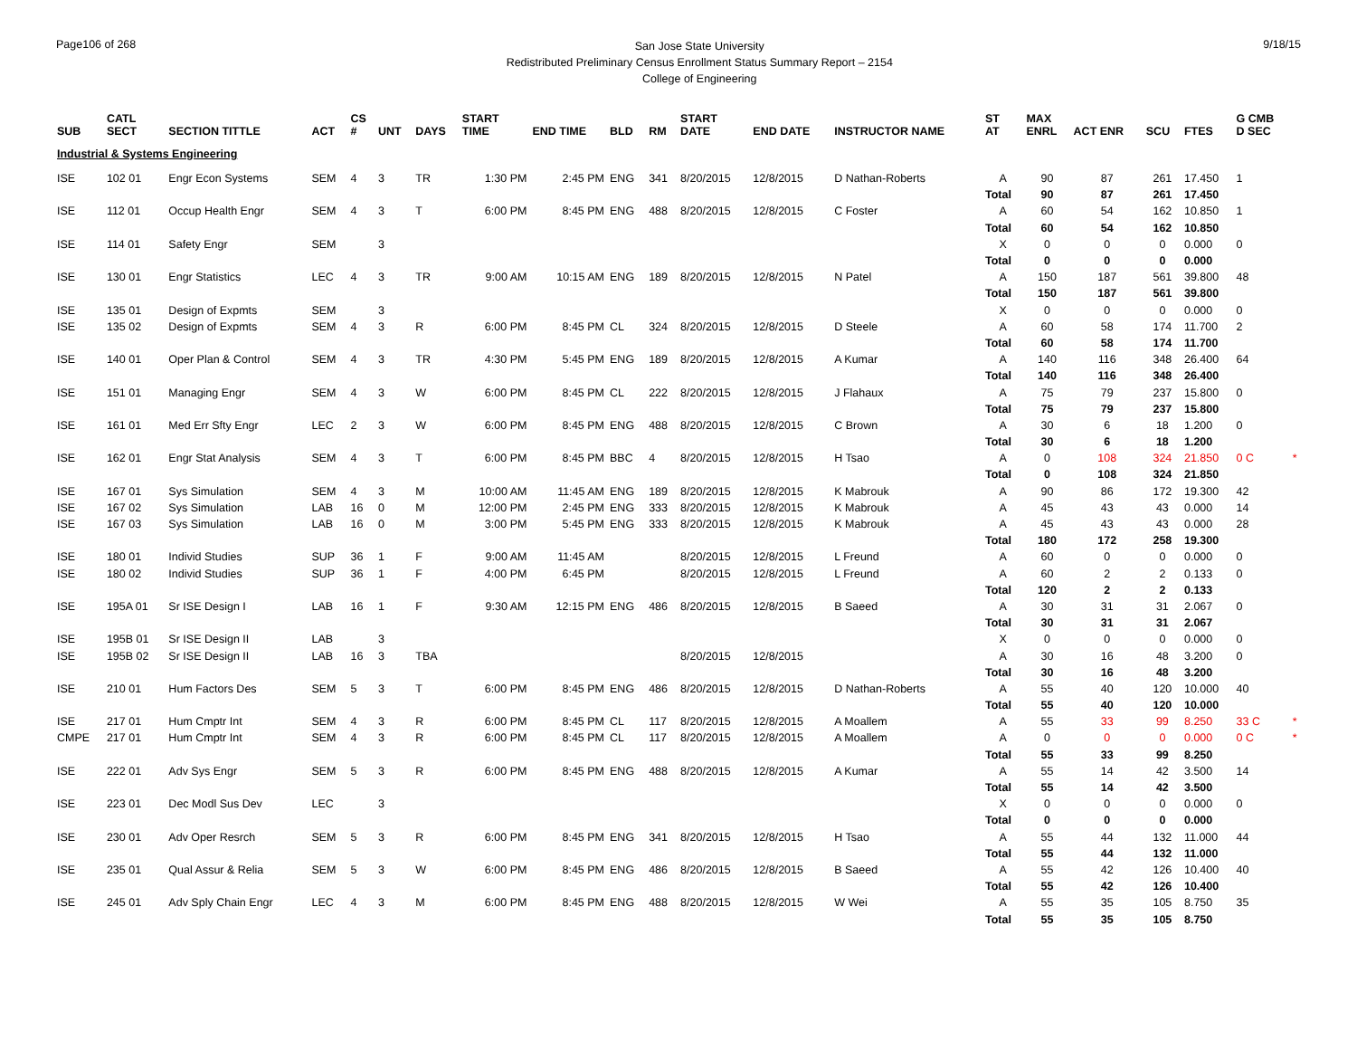Page106 of 268
San Jose State University
Redistributed Preliminary Census Enrollment Status Summary Report – 2154
College of Engineering
9/18/15
| SUB | CATL SECT | SECTION TITTLE | ACT | CS # | UNT | DAYS | START TIME | END TIME | BLD | RM | START DATE | END DATE | INSTRUCTOR NAME | ST AT | MAX ENRL | ACT ENR | SCU | FTES | G CMB D SEC | |
| --- | --- | --- | --- | --- | --- | --- | --- | --- | --- | --- | --- | --- | --- | --- | --- | --- | --- | --- | --- | --- |
| Industrial & Systems Engineering | | | | | | | | | | | | | | | | | | | | |
| ISE | 102 01 | Engr Econ Systems | SEM | 4 | 3 | TR | 1:30 PM | 2:45 PM | ENG | 341 | 8/20/2015 | 12/8/2015 | D Nathan-Roberts | A | 90 | 87 | 261 | 17.450 | 1 | |
| | | | | | | | | | | | | | | Total | 90 | 87 | 261 | 17.450 | | |
| ISE | 112 01 | Occup Health Engr | SEM | 4 | 3 | T | 6:00 PM | 8:45 PM | ENG | 488 | 8/20/2015 | 12/8/2015 | C Foster | A | 60 | 54 | 162 | 10.850 | 1 | |
| | | | | | | | | | | | | | | Total | 60 | 54 | 162 | 10.850 | | |
| ISE | 114 01 | Safety Engr | SEM | | 3 | | | | | | | | | X | 0 | 0 | 0 | 0.000 | 0 | |
| | | | | | | | | | | | | | | Total | 0 | 0 | 0 | 0.000 | | |
| ISE | 130 01 | Engr Statistics | LEC | 4 | 3 | TR | 9:00 AM | 10:15 AM | ENG | 189 | 8/20/2015 | 12/8/2015 | N Patel | A | 150 | 187 | 561 | 39.800 | 48 | |
| | | | | | | | | | | | | | | Total | 150 | 187 | 561 | 39.800 | | |
| ISE | 135 01 | Design of Expmts | SEM | | 3 | | | | | | | | | X | 0 | 0 | 0 | 0.000 | 0 | |
| ISE | 135 02 | Design of Expmts | SEM | 4 | 3 | R | 6:00 PM | 8:45 PM | CL | 324 | 8/20/2015 | 12/8/2015 | D Steele | A | 60 | 58 | 174 | 11.700 | 2 | |
| | | | | | | | | | | | | | | Total | 60 | 58 | 174 | 11.700 | | |
| ISE | 140 01 | Oper Plan & Control | SEM | 4 | 3 | TR | 4:30 PM | 5:45 PM | ENG | 189 | 8/20/2015 | 12/8/2015 | A Kumar | A | 140 | 116 | 348 | 26.400 | 64 | |
| | | | | | | | | | | | | | | Total | 140 | 116 | 348 | 26.400 | | |
| ISE | 151 01 | Managing Engr | SEM | 4 | 3 | W | 6:00 PM | 8:45 PM | CL | 222 | 8/20/2015 | 12/8/2015 | J Flahaux | A | 75 | 79 | 237 | 15.800 | 0 | |
| | | | | | | | | | | | | | | Total | 75 | 79 | 237 | 15.800 | | |
| ISE | 161 01 | Med Err Sfty Engr | LEC | 2 | 3 | W | 6:00 PM | 8:45 PM | ENG | 488 | 8/20/2015 | 12/8/2015 | C Brown | A | 30 | 6 | 18 | 1.200 | 0 | |
| | | | | | | | | | | | | | | Total | 30 | 6 | 18 | 1.200 | | |
| ISE | 162 01 | Engr Stat Analysis | SEM | 4 | 3 | T | 6:00 PM | 8:45 PM | BBC | 4 | 8/20/2015 | 12/8/2015 | H Tsao | A | 0 | 108 | 324 | 21.850 | 0 C | * |
| | | | | | | | | | | | | | | Total | 0 | 108 | 324 | 21.850 | | |
| ISE | 167 01 | Sys Simulation | SEM | 4 | 3 | M | 10:00 AM | 11:45 AM | ENG | 189 | 8/20/2015 | 12/8/2015 | K Mabrouk | A | 90 | 86 | 172 | 19.300 | 42 | |
| ISE | 167 02 | Sys Simulation | LAB | 16 | 0 | M | 12:00 PM | 2:45 PM | ENG | 333 | 8/20/2015 | 12/8/2015 | K Mabrouk | A | 45 | 43 | 43 | 0.000 | 14 | |
| ISE | 167 03 | Sys Simulation | LAB | 16 | 0 | M | 3:00 PM | 5:45 PM | ENG | 333 | 8/20/2015 | 12/8/2015 | K Mabrouk | A | 45 | 43 | 43 | 0.000 | 28 | |
| | | | | | | | | | | | | | | Total | 180 | 172 | 258 | 19.300 | | |
| ISE | 180 01 | Individ Studies | SUP | 36 | 1 | F | 9:00 AM | 11:45 AM | | | 8/20/2015 | 12/8/2015 | L Freund | A | 60 | 0 | 0 | 0.000 | 0 | |
| ISE | 180 02 | Individ Studies | SUP | 36 | 1 | F | 4:00 PM | 6:45 PM | | | 8/20/2015 | 12/8/2015 | L Freund | A | 60 | 2 | 2 | 0.133 | 0 | |
| | | | | | | | | | | | | | | Total | 120 | 2 | 2 | 0.133 | | |
| ISE | 195A 01 | Sr ISE Design I | LAB | 16 | 1 | F | 9:30 AM | 12:15 PM | ENG | 486 | 8/20/2015 | 12/8/2015 | B Saeed | A | 30 | 31 | 31 | 2.067 | 0 | |
| | | | | | | | | | | | | | | Total | 30 | 31 | 31 | 2.067 | | |
| ISE | 195B 01 | Sr ISE Design II | LAB | | 3 | | | | | | | | | X | 0 | 0 | 0 | 0.000 | 0 | |
| ISE | 195B 02 | Sr ISE Design II | LAB | 16 | 3 | TBA | | | | | 8/20/2015 | 12/8/2015 | | A | 30 | 16 | 48 | 3.200 | 0 | |
| | | | | | | | | | | | | | | Total | 30 | 16 | 48 | 3.200 | | |
| ISE | 210 01 | Hum Factors Des | SEM | 5 | 3 | T | 6:00 PM | 8:45 PM | ENG | 486 | 8/20/2015 | 12/8/2015 | D Nathan-Roberts | A | 55 | 40 | 120 | 10.000 | 40 | |
| | | | | | | | | | | | | | | Total | 55 | 40 | 120 | 10.000 | | |
| ISE | 217 01 | Hum Cmptr Int | SEM | 4 | 3 | R | 6:00 PM | 8:45 PM | CL | 117 | 8/20/2015 | 12/8/2015 | A Moallem | A | 55 | 33 | 99 | 8.250 | 33 C | * |
| CMPE | 217 01 | Hum Cmptr Int | SEM | 4 | 3 | R | 6:00 PM | 8:45 PM | CL | 117 | 8/20/2015 | 12/8/2015 | A Moallem | A | 0 | 0 | 0 | 0.000 | 0 C | * |
| | | | | | | | | | | | | | | Total | 55 | 33 | 99 | 8.250 | | |
| ISE | 222 01 | Adv Sys Engr | SEM | 5 | 3 | R | 6:00 PM | 8:45 PM | ENG | 488 | 8/20/2015 | 12/8/2015 | A Kumar | A | 55 | 14 | 42 | 3.500 | 14 | |
| | | | | | | | | | | | | | | Total | 55 | 14 | 42 | 3.500 | | |
| ISE | 223 01 | Dec Modl Sus Dev | LEC | | 3 | | | | | | | | | X | 0 | 0 | 0 | 0.000 | 0 | |
| | | | | | | | | | | | | | | Total | 0 | 0 | 0 | 0.000 | | |
| ISE | 230 01 | Adv Oper Resrch | SEM | 5 | 3 | R | 6:00 PM | 8:45 PM | ENG | 341 | 8/20/2015 | 12/8/2015 | H Tsao | A | 55 | 44 | 132 | 11.000 | 44 | |
| | | | | | | | | | | | | | | Total | 55 | 44 | 132 | 11.000 | | |
| ISE | 235 01 | Qual Assur & Relia | SEM | 5 | 3 | W | 6:00 PM | 8:45 PM | ENG | 486 | 8/20/2015 | 12/8/2015 | B Saeed | A | 55 | 42 | 126 | 10.400 | 40 | |
| | | | | | | | | | | | | | | Total | 55 | 42 | 126 | 10.400 | | |
| ISE | 245 01 | Adv Sply Chain Engr | LEC | 4 | 3 | M | 6:00 PM | 8:45 PM | ENG | 488 | 8/20/2015 | 12/8/2015 | W Wei | A | 55 | 35 | 105 | 8.750 | 35 | |
| | | | | | | | | | | | | | | Total | 55 | 35 | 105 | 8.750 | | |